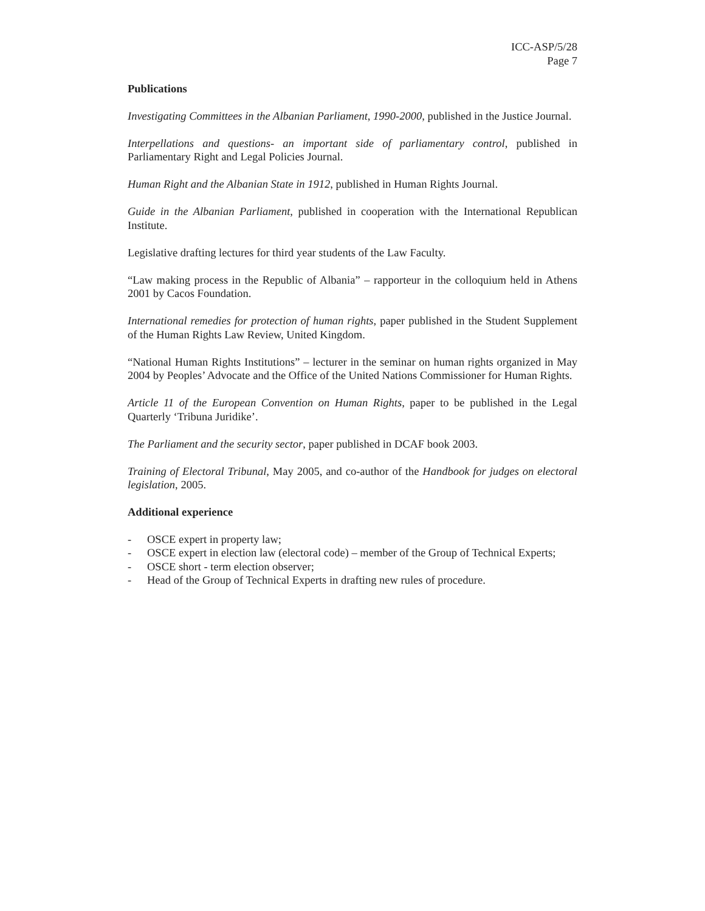ICC-ASP/5/28
Page 7
Publications
Investigating Committees in the Albanian Parliament, 1990-2000, published in the Justice Journal.
Interpellations and questions- an important side of parliamentary control, published in Parliamentary Right and Legal Policies Journal.
Human Right and the Albanian State in 1912, published in Human Rights Journal.
Guide in the Albanian Parliament, published in cooperation with the International Republican Institute.
Legislative drafting lectures for third year students of the Law Faculty.
“Law making process in the Republic of Albania” – rapporteur in the colloquium held in Athens 2001 by Cacos Foundation.
International remedies for protection of human rights, paper published in the Student Supplement of the Human Rights Law Review, United Kingdom.
“National Human Rights Institutions” – lecturer in the seminar on human rights organized in May 2004 by Peoples’ Advocate and the Office of the United Nations Commissioner for Human Rights.
Article 11 of the European Convention on Human Rights, paper to be published in the Legal Quarterly ‘Tribuna Juridike’.
The Parliament and the security sector, paper published in DCAF book 2003.
Training of Electoral Tribunal, May 2005, and co-author of the Handbook for judges on electoral legislation, 2005.
Additional experience
- OSCE expert in property law;
- OSCE expert in election law (electoral code) – member of the Group of Technical Experts;
- OSCE short - term election observer;
- Head of the Group of Technical Experts in drafting new rules of procedure.